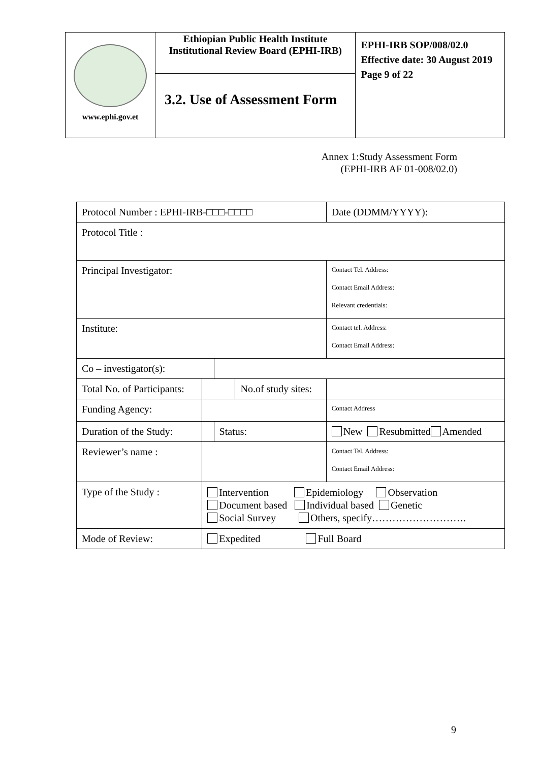| www.ephi.gov.et | Ethiopian Public Health Institute Institutional Review Board (EPHI-IRB) | EPHI-IRB SOP/008/02.0 Effective date: 30 August 2019 Page 9 of 22 |
| | 3.2. Use of Assessment Form | |
Annex 1:Study Assessment Form
(EPHI-IRB AF 01-008/02.0)
| Protocol Number : EPHI-IRB-□□□-□□□□ | | | | | | Date (DDMM/YYYY): | |
| Protocol Title : | | | | | | | |
| Principal Investigator: | | | | | | | Contact Tel. Address: Contact Email Address: Relevant credentials: |
| Institute: | | | | | Contact tel. Address: Contact Email Address: | | |
| Co – investigator(s): | | | | | | | |
| Total No. of Participants: | | | | No.of study sites: | | | |
| Funding Agency: | | | | | | | Contact Address |
| Duration of the Study: | | | Status: | | New Resubmitted Amended | | |
| Reviewer’s name : | | | | | | | Contact Tel. Address: Contact Email Address: |
| Type of the Study : | Intervention Epidemiology Observation Document based Individual based Genetic Social Survey Others, specify………………………. | | | | | | |
| Mode of Review: | Expedited Full Board | | | | | | |
9